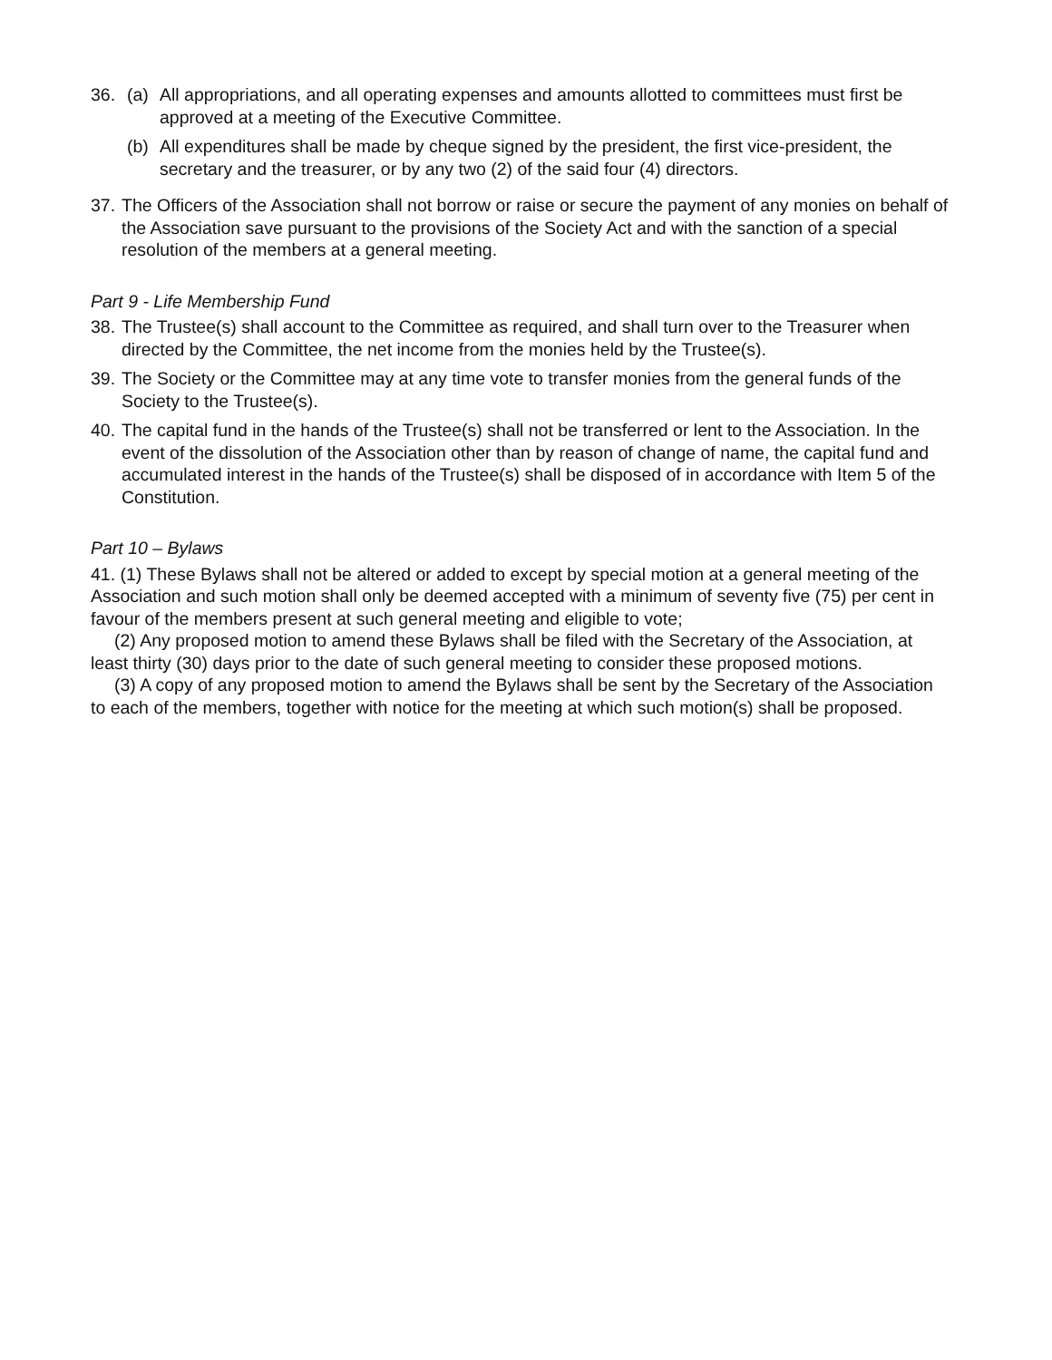36. (a) All appropriations, and all operating expenses and amounts allotted to committees must first be approved at a meeting of the Executive Committee.
(b) All expenditures shall be made by cheque signed by the president, the first vice-president, the secretary and the treasurer, or by any two (2) of the said four (4) directors.
37.
The Officers of the Association shall not borrow or raise or secure the payment of any monies on behalf of the Association save pursuant to the provisions of the Society Act and with the sanction of a special resolution of the members at a general meeting.
Part 9 - Life Membership Fund
38.
The Trustee(s) shall account to the Committee as required, and shall turn over to the Treasurer when directed by the Committee, the net income from the monies held by the Trustee(s).
39.
The Society or the Committee may at any time vote to transfer monies from the general funds of the Society to the Trustee(s).
40.
The capital fund in the hands of the Trustee(s) shall not be transferred or lent to the Association. In the event of the dissolution of the Association other than by reason of change of name, the capital fund and accumulated interest in the hands of the Trustee(s) shall be disposed of in accordance with Item 5 of the Constitution.
Part 10 – Bylaws
41. (1) These Bylaws shall not be altered or added to except by special motion at a general meeting of the Association and such motion shall only be deemed accepted with a minimum of seventy five (75) per cent in favour of the members present at such general meeting and eligible to vote;
(2) Any proposed motion to amend these Bylaws shall be filed with the Secretary of the Association, at least thirty (30) days prior to the date of such general meeting to consider these proposed motions.
(3) A copy of any proposed motion to amend the Bylaws shall be sent by the Secretary of the Association to each of the members, together with notice for the meeting at which such motion(s) shall be proposed.